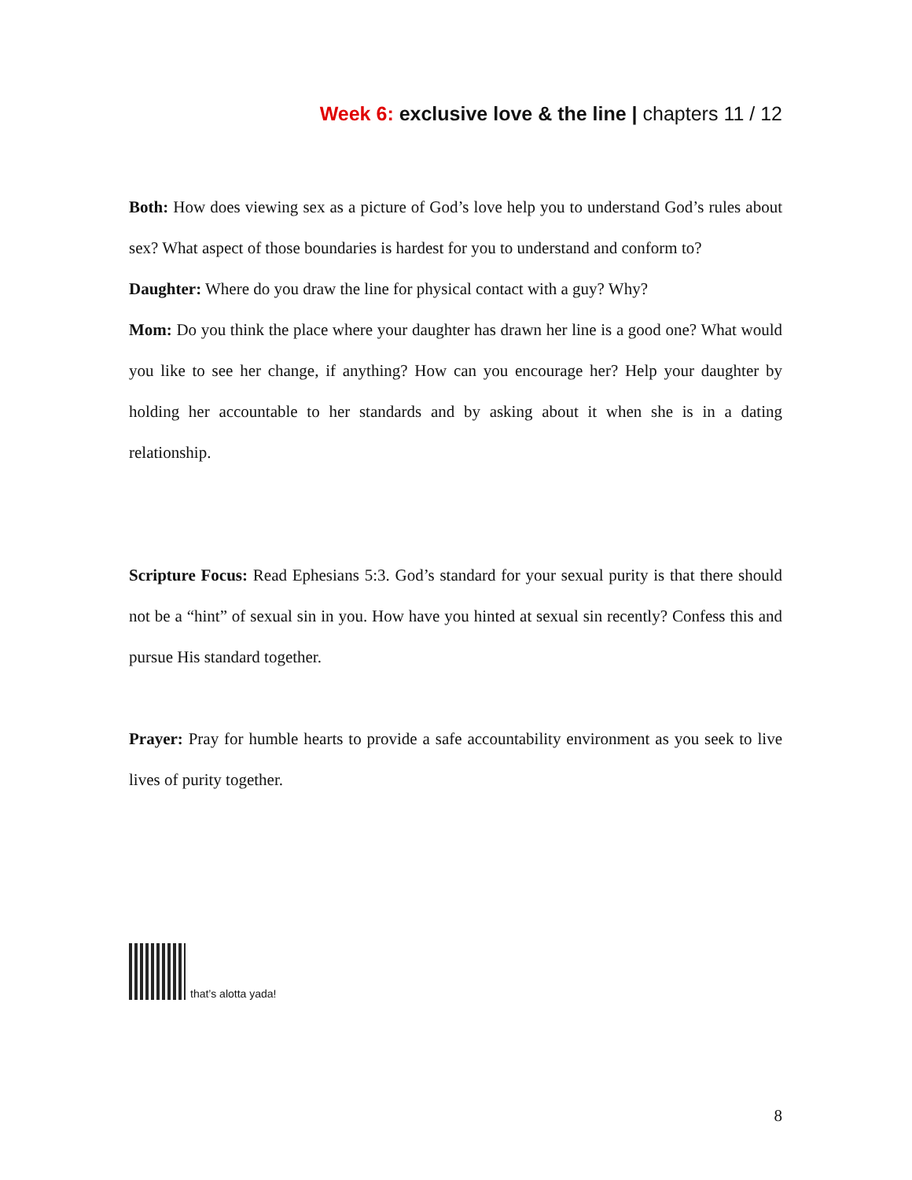Week 6: exclusive love & the line | chapters 11 / 12
Both: How does viewing sex as a picture of God’s love help you to understand God’s rules about sex? What aspect of those boundaries is hardest for you to understand and conform to?
Daughter: Where do you draw the line for physical contact with a guy? Why?
Mom: Do you think the place where your daughter has drawn her line is a good one? What would you like to see her change, if anything? How can you encourage her? Help your daughter by holding her accountable to her standards and by asking about it when she is in a dating relationship.
Scripture Focus: Read Ephesians 5:3. God’s standard for your sexual purity is that there should not be a “hint” of sexual sin in you. How have you hinted at sexual sin recently? Confess this and pursue His standard together.
Prayer: Pray for humble hearts to provide a safe accountability environment as you seek to live lives of purity together.
that’s alotta yada!
8